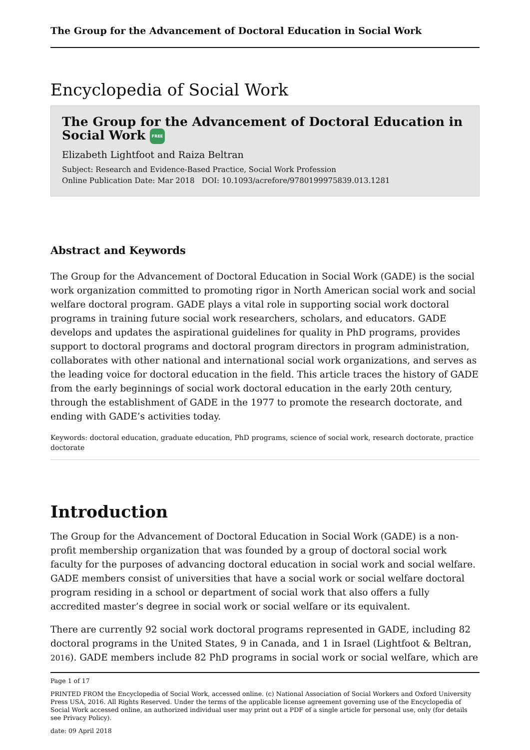The Group for the Advancement of Doctoral Education in Social Work
Encyclopedia of Social Work
The Group for the Advancement of Doctoral Education in Social Work FREE
Elizabeth Lightfoot and Raiza Beltran
Subject: Research and Evidence-Based Practice, Social Work Profession
Online Publication Date: Mar 2018 DOI: 10.1093/acrefore/9780199975839.013.1281
Abstract and Keywords
The Group for the Advancement of Doctoral Education in Social Work (GADE) is the social work organization committed to promoting rigor in North American social work and social welfare doctoral program. GADE plays a vital role in supporting social work doctoral programs in training future social work researchers, scholars, and educators. GADE develops and updates the aspirational guidelines for quality in PhD programs, provides support to doctoral programs and doctoral program directors in program administration, collaborates with other national and international social work organizations, and serves as the leading voice for doctoral education in the field. This article traces the history of GADE from the early beginnings of social work doctoral education in the early 20th century, through the establishment of GADE in the 1977 to promote the research doctorate, and ending with GADE’s activities today.
Keywords: doctoral education, graduate education, PhD programs, science of social work, research doctorate, practice doctorate
Introduction
The Group for the Advancement of Doctoral Education in Social Work (GADE) is a non-profit membership organization that was founded by a group of doctoral social work faculty for the purposes of advancing doctoral education in social work and social welfare. GADE members consist of universities that have a social work or social welfare doctoral program residing in a school or department of social work that also offers a fully accredited master’s degree in social work or social welfare or its equivalent.
There are currently 92 social work doctoral programs represented in GADE, including 82 doctoral programs in the United States, 9 in Canada, and 1 in Israel (Lightfoot & Beltran, 2016). GADE members include 82 PhD programs in social work or social welfare, which are
Page 1 of 17
PRINTED FROM the Encyclopedia of Social Work, accessed online. (c) National Association of Social Workers and Oxford University Press USA, 2016. All Rights Reserved. Under the terms of the applicable license agreement governing use of the Encyclopedia of Social Work accessed online, an authorized individual user may print out a PDF of a single article for personal use, only (for details see Privacy Policy).
date: 09 April 2018